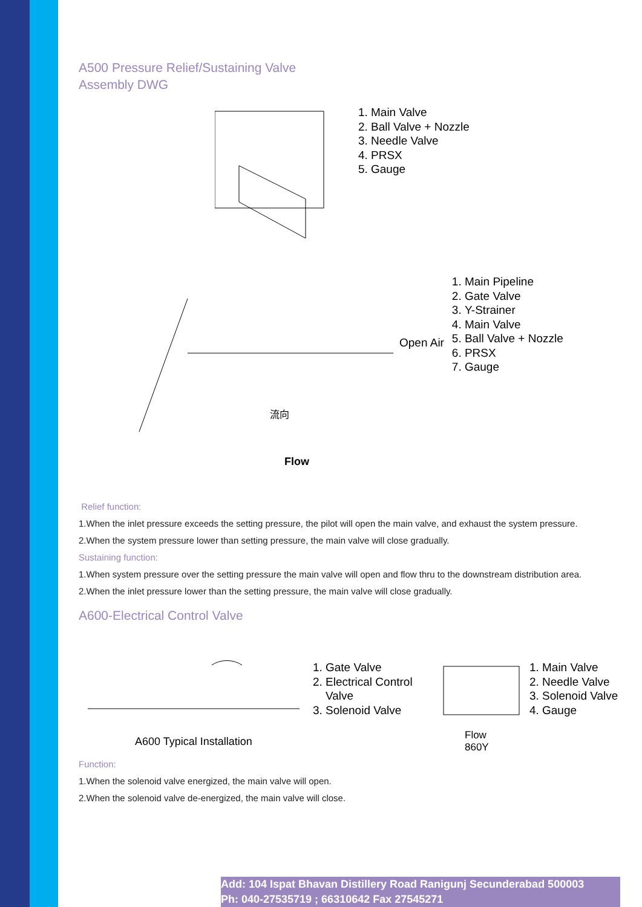A500 Pressure Relief/Sustaining Valve
Assembly DWG
1. Main Valve
2. Ball Valve + Nozzle
3. Needle Valve
4. PRSX
5. Gauge
流向
Flow
Open Air
1. Main Pipeline
2. Gate Valve
3. Y-Strainer
4. Main Valve
5. Ball Valve + Nozzle
6. PRSX
7. Gauge
Relief function:
1.When the inlet pressure exceeds the setting pressure, the pilot will open the main valve, and exhaust the system pressure.
2.When the system pressure lower than setting pressure, the main valve will close gradually.
Sustaining function:
1.When system pressure over the setting pressure the main valve will open and flow thru to the downstream distribution area.
2.When the inlet pressure lower than the setting pressure, the main valve will close gradually.
A600-Electrical Control Valve
A600 Typical Installation
1. Gate Valve
2. Electrical Control Valve
3. Solenoid Valve
Flow
860Y
1. Main Valve
2. Needle Valve
3. Solenoid Valve
4. Gauge
Function:
1.When the solenoid valve energized, the main valve will open.
2.When the solenoid valve de-energized, the main valve will close.
Add: 104 Ispat Bhavan Distillery Road Ranigunj Secunderabad 500003
Ph: 040-27535719 ; 66310642 Fax 27545271